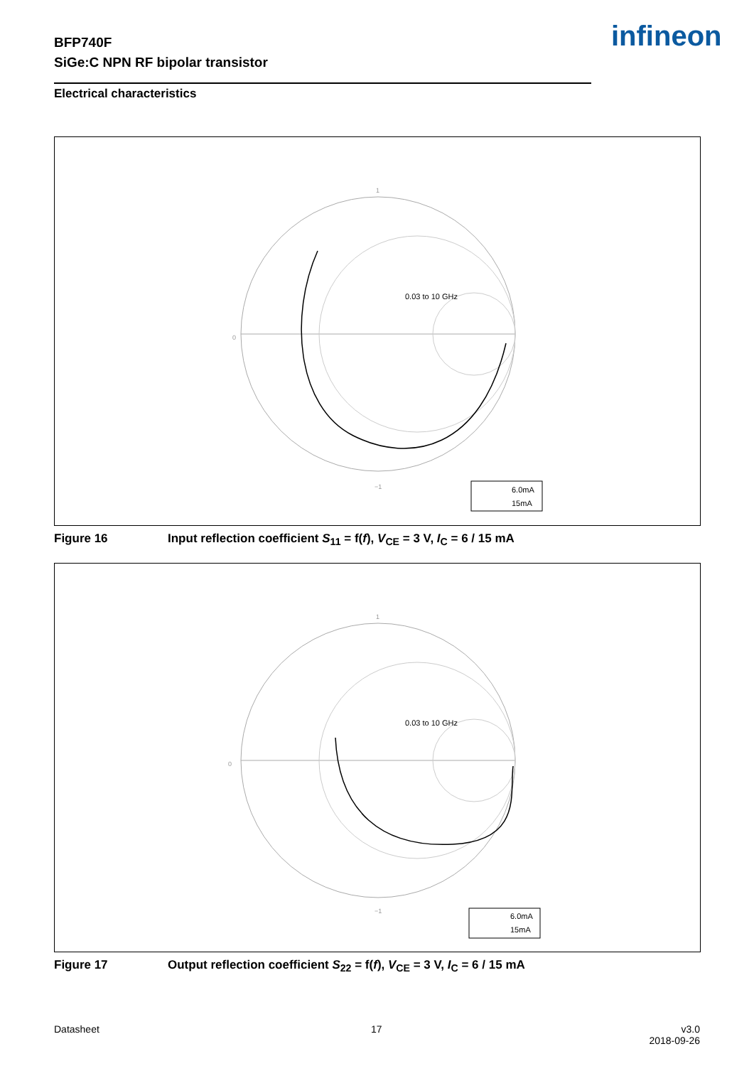BFP740F
SiGe:C NPN RF bipolar transistor
infineon
Electrical characteristics
1
0
−1
0.03 to 10 GHz
6.0mA
15mA
Figure 16 Input reflection coefficient S<sub>11</sub> = f(f), V<sub>CE</sub> = 3 V, I<sub>C</sub> = 6 / 15 mA
1
0
−1
0.03 to 10 GHz
6.0mA
15mA
Figure 17 Output reflection coefficient S<sub>22</sub> = f(f), V<sub>CE</sub> = 3 V, I<sub>C</sub> = 6 / 15 mA
Datasheet 17
v3.0
2018-09-26